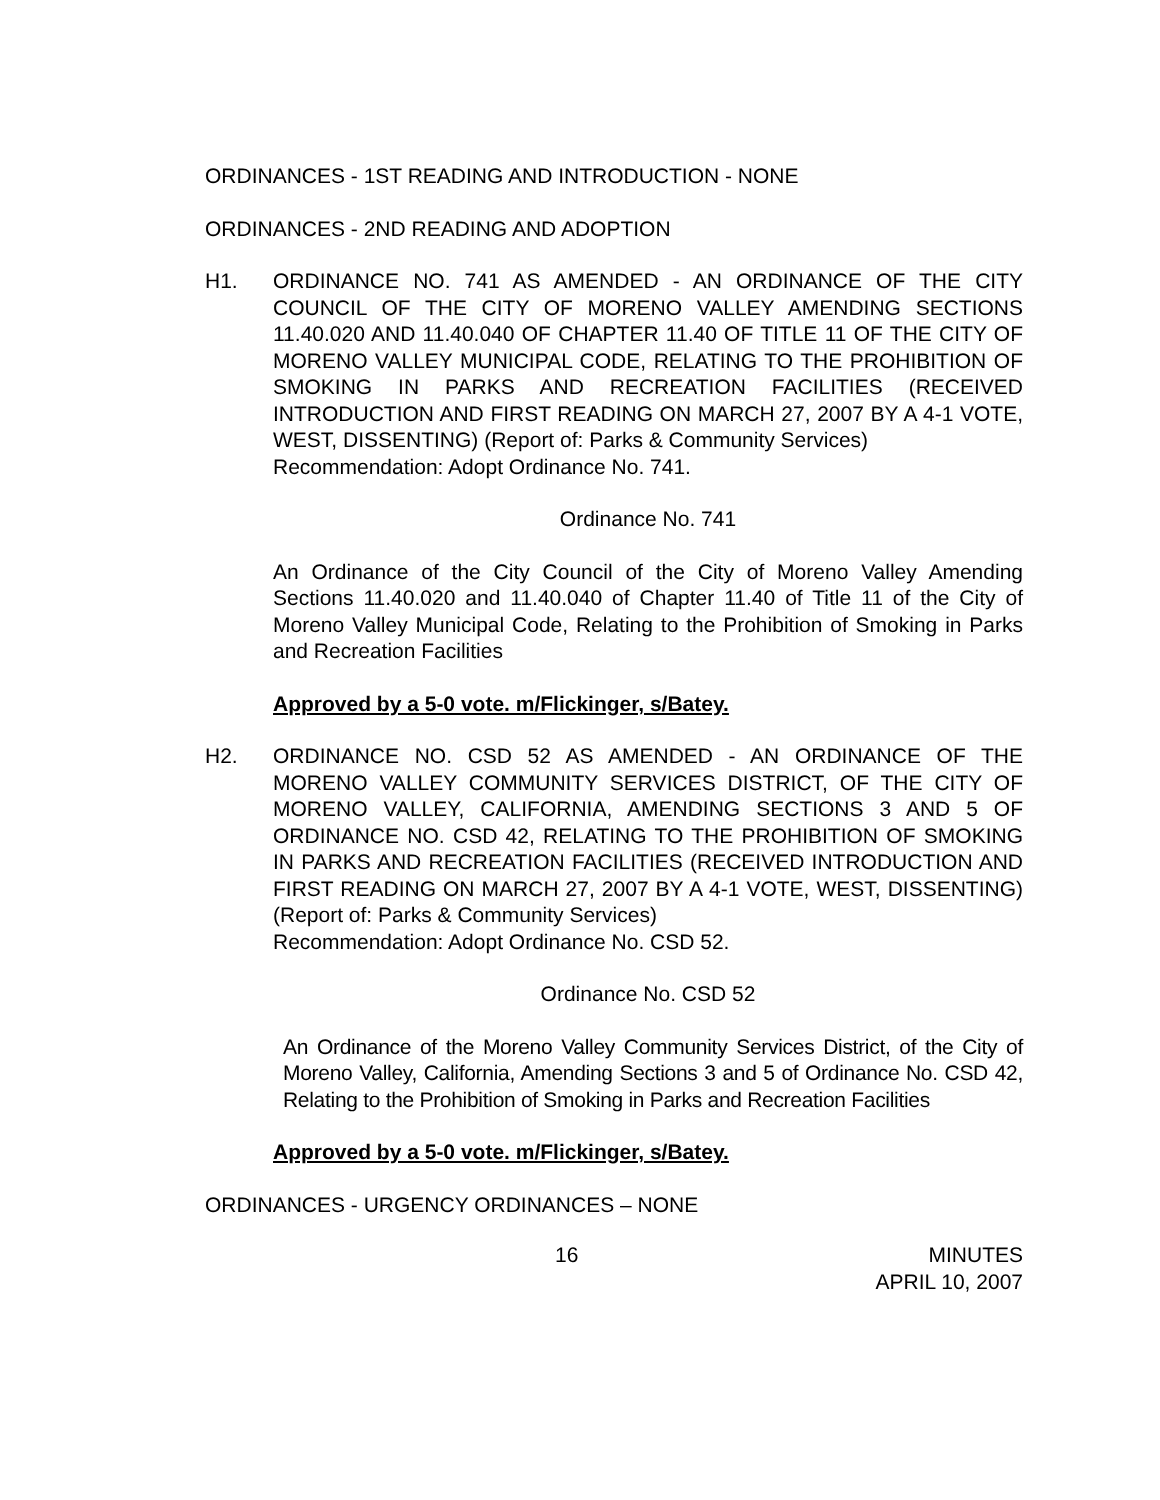ORDINANCES - 1ST READING AND INTRODUCTION - NONE
ORDINANCES - 2ND READING AND ADOPTION
H1. ORDINANCE NO. 741 AS AMENDED - AN ORDINANCE OF THE CITY COUNCIL OF THE CITY OF MORENO VALLEY AMENDING SECTIONS 11.40.020 AND 11.40.040 OF CHAPTER 11.40 OF TITLE 11 OF THE CITY OF MORENO VALLEY MUNICIPAL CODE, RELATING TO THE PROHIBITION OF SMOKING IN PARKS AND RECREATION FACILITIES (RECEIVED INTRODUCTION AND FIRST READING ON MARCH 27, 2007 BY A 4-1 VOTE, WEST, DISSENTING) (Report of: Parks & Community Services)
Recommendation: Adopt Ordinance No. 741.
Ordinance No. 741
An Ordinance of the City Council of the City of Moreno Valley Amending Sections 11.40.020 and 11.40.040 of Chapter 11.40 of Title 11 of the City of Moreno Valley Municipal Code, Relating to the Prohibition of Smoking in Parks and Recreation Facilities
Approved by a 5-0 vote. m/Flickinger, s/Batey.
H2. ORDINANCE NO. CSD 52 AS AMENDED - AN ORDINANCE OF THE MORENO VALLEY COMMUNITY SERVICES DISTRICT, OF THE CITY OF MORENO VALLEY, CALIFORNIA, AMENDING SECTIONS 3 AND 5 OF ORDINANCE NO. CSD 42, RELATING TO THE PROHIBITION OF SMOKING IN PARKS AND RECREATION FACILITIES (RECEIVED INTRODUCTION AND FIRST READING ON MARCH 27, 2007 BY A 4-1 VOTE, WEST, DISSENTING) (Report of: Parks & Community Services)
Recommendation: Adopt Ordinance No. CSD 52.
Ordinance No. CSD 52
An Ordinance of the Moreno Valley Community Services District, of the City of Moreno Valley, California, Amending Sections 3 and 5 of Ordinance No. CSD 42, Relating to the Prohibition of Smoking in Parks and Recreation Facilities
Approved by a 5-0 vote. m/Flickinger, s/Batey.
ORDINANCES - URGENCY ORDINANCES – NONE
16 MINUTES
APRIL 10, 2007